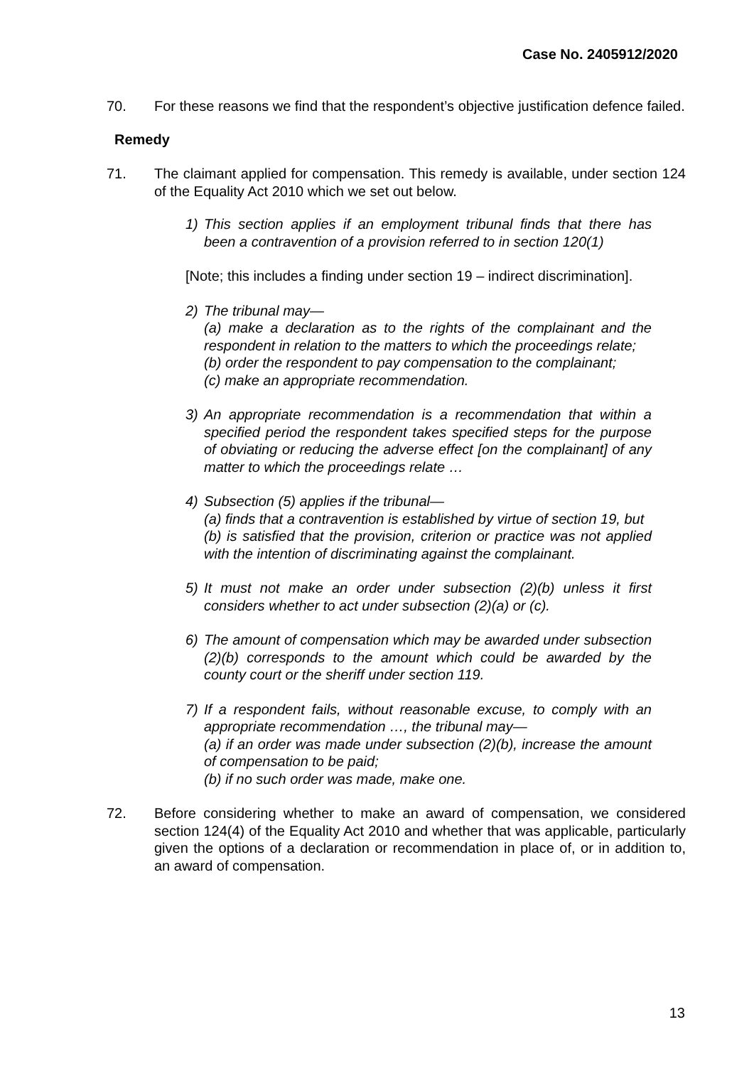Case No. 2405912/2020
70. For these reasons we find that the respondent’s objective justification defence failed.
Remedy
71. The claimant applied for compensation. This remedy is available, under section 124 of the Equality Act 2010 which we set out below.
1) This section applies if an employment tribunal finds that there has been a contravention of a provision referred to in section 120(1)
[Note; this includes a finding under section 19 – indirect discrimination].
2) The tribunal may—
(a) make a declaration as to the rights of the complainant and the respondent in relation to the matters to which the proceedings relate;
(b) order the respondent to pay compensation to the complainant;
(c) make an appropriate recommendation.
3) An appropriate recommendation is a recommendation that within a specified period the respondent takes specified steps for the purpose of obviating or reducing the adverse effect [on the complainant] of any matter to which the proceedings relate …
4) Subsection (5) applies if the tribunal—
(a) finds that a contravention is established by virtue of section 19, but
(b) is satisfied that the provision, criterion or practice was not applied with the intention of discriminating against the complainant.
5) It must not make an order under subsection (2)(b) unless it first considers whether to act under subsection (2)(a) or (c).
6) The amount of compensation which may be awarded under subsection (2)(b) corresponds to the amount which could be awarded by the county court or the sheriff under section 119.
7) If a respondent fails, without reasonable excuse, to comply with an appropriate recommendation …, the tribunal may—
(a) if an order was made under subsection (2)(b), increase the amount of compensation to be paid;
(b) if no such order was made, make one.
72. Before considering whether to make an award of compensation, we considered section 124(4) of the Equality Act 2010 and whether that was applicable, particularly given the options of a declaration or recommendation in place of, or in addition to, an award of compensation.
13